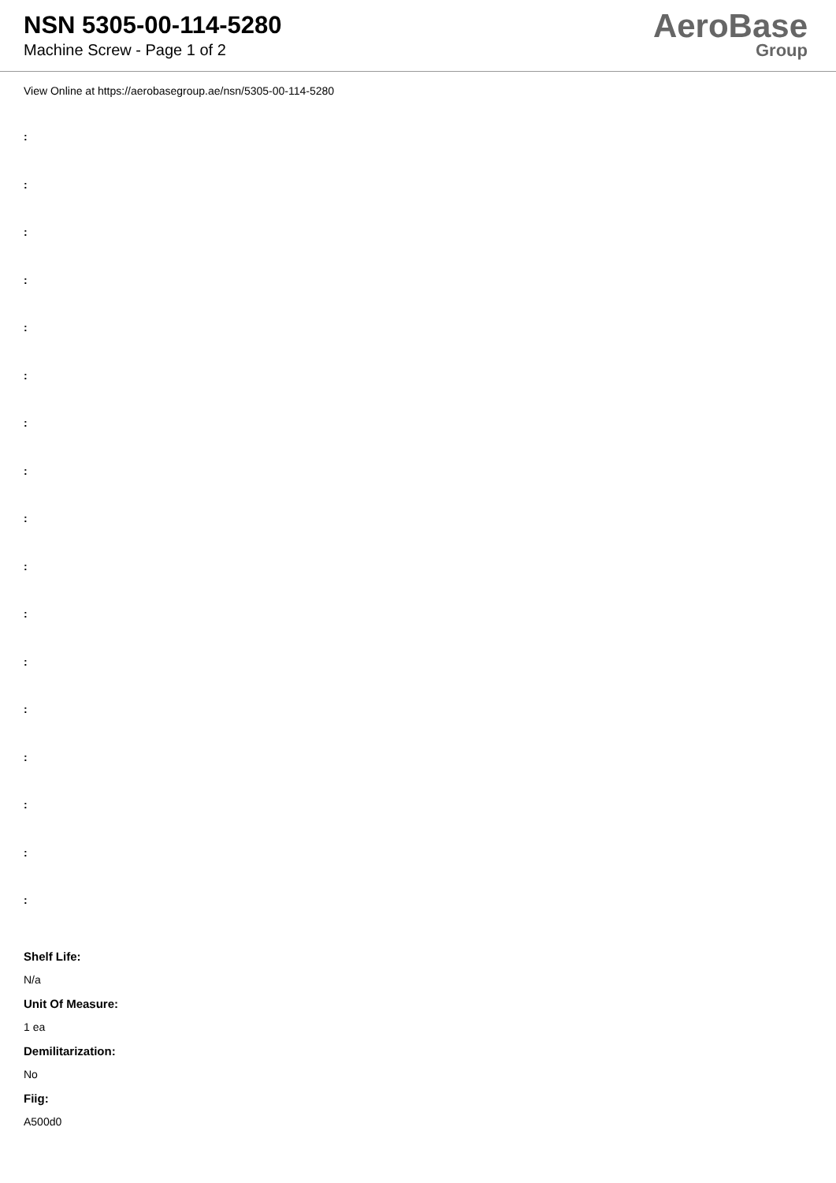NSN 5305-00-114-5280
Machine Screw - Page 1 of 2
AeroBase
Group
View Online at https://aerobasegroup.ae/nsn/5305-00-114-5280
:
:
:
:
:
:
:
:
:
:
:
:
:
:
:
:
:
Shelf Life:
N/a
Unit Of Measure:
1 ea
Demilitarization:
No
Fiig:
A500d0